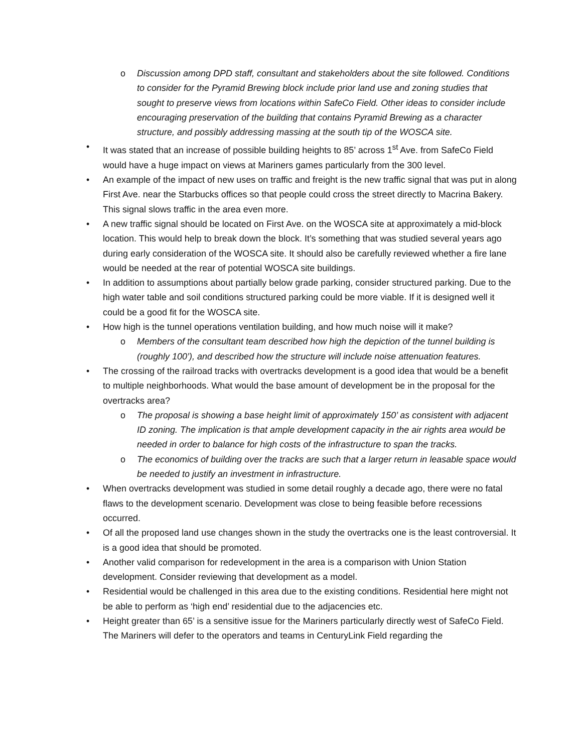o Discussion among DPD staff, consultant and stakeholders about the site followed. Conditions to consider for the Pyramid Brewing block include prior land use and zoning studies that sought to preserve views from locations within SafeCo Field. Other ideas to consider include encouraging preservation of the building that contains Pyramid Brewing as a character structure, and possibly addressing massing at the south tip of the WOSCA site.
• It was stated that an increase of possible building heights to 85’ across 1<sup>st</sup> Ave. from SafeCo Field would have a huge impact on views at Mariners games particularly from the 300 level.
• An example of the impact of new uses on traffic and freight is the new traffic signal that was put in along First Ave. near the Starbucks offices so that people could cross the street directly to Macrina Bakery. This signal slows traffic in the area even more.
• A new traffic signal should be located on First Ave. on the WOSCA site at approximately a mid-block location. This would help to break down the block. It’s something that was studied several years ago during early consideration of the WOSCA site. It should also be carefully reviewed whether a fire lane would be needed at the rear of potential WOSCA site buildings.
• In addition to assumptions about partially below grade parking, consider structured parking. Due to the high water table and soil conditions structured parking could be more viable. If it is designed well it could be a good fit for the WOSCA site.
• How high is the tunnel operations ventilation building, and how much noise will it make?
o Members of the consultant team described how high the depiction of the tunnel building is (roughly 100’), and described how the structure will include noise attenuation features.
• The crossing of the railroad tracks with overtracks development is a good idea that would be a benefit to multiple neighborhoods. What would the base amount of development be in the proposal for the overtracks area?
o The proposal is showing a base height limit of approximately 150’ as consistent with adjacent ID zoning. The implication is that ample development capacity in the air rights area would be needed in order to balance for high costs of the infrastructure to span the tracks.
o The economics of building over the tracks are such that a larger return in leasable space would be needed to justify an investment in infrastructure.
• When overtracks development was studied in some detail roughly a decade ago, there were no fatal flaws to the development scenario. Development was close to being feasible before recessions occurred.
• Of all the proposed land use changes shown in the study the overtracks one is the least controversial. It is a good idea that should be promoted.
• Another valid comparison for redevelopment in the area is a comparison with Union Station development. Consider reviewing that development as a model.
• Residential would be challenged in this area due to the existing conditions. Residential here might not be able to perform as ‘high end’ residential due to the adjacencies etc.
• Height greater than 65’ is a sensitive issue for the Mariners particularly directly west of SafeCo Field. The Mariners will defer to the operators and teams in CenturyLink Field regarding the